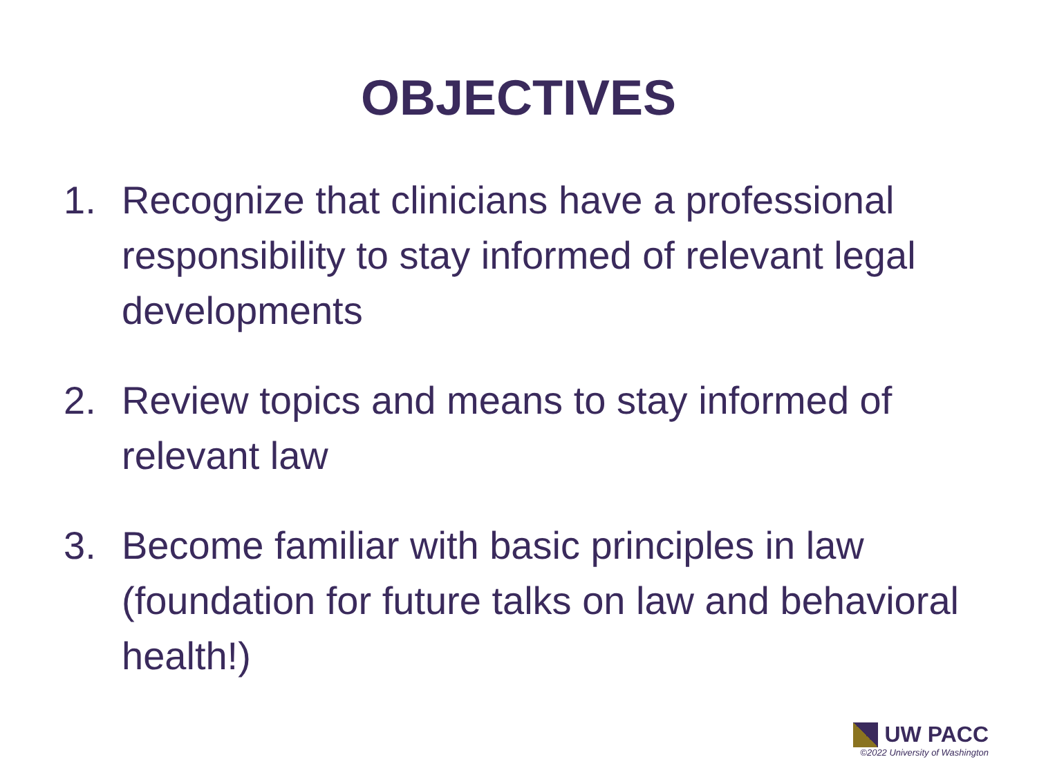OBJECTIVES
1. Recognize that clinicians have a professional responsibility to stay informed of relevant legal developments
2. Review topics and means to stay informed of relevant law
3. Become familiar with basic principles in law (foundation for future talks on law and behavioral health!)
UW PACC
©2022 University of Washington